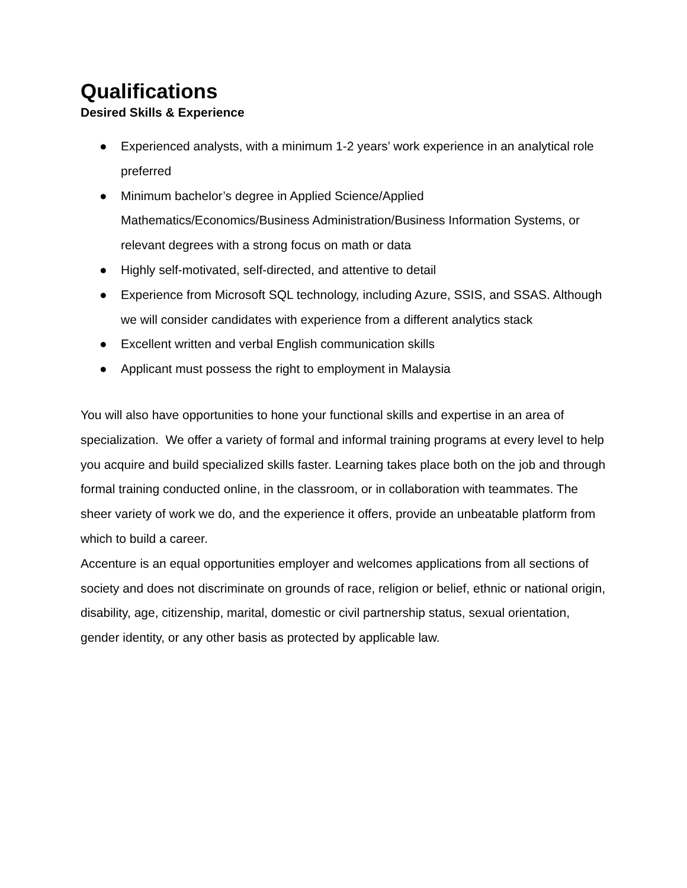Qualifications
Desired Skills & Experience
● Experienced analysts, with a minimum 1-2 years’ work experience in an analytical role preferred
● Minimum bachelor’s degree in Applied Science/Applied Mathematics/Economics/Business Administration/Business Information Systems, or relevant degrees with a strong focus on math or data
● Highly self-motivated, self-directed, and attentive to detail
● Experience from Microsoft SQL technology, including Azure, SSIS, and SSAS. Although we will consider candidates with experience from a different analytics stack
● Excellent written and verbal English communication skills
● Applicant must possess the right to employment in Malaysia
You will also have opportunities to hone your functional skills and expertise in an area of specialization. We offer a variety of formal and informal training programs at every level to help you acquire and build specialized skills faster. Learning takes place both on the job and through formal training conducted online, in the classroom, or in collaboration with teammates. The sheer variety of work we do, and the experience it offers, provide an unbeatable platform from which to build a career.
Accenture is an equal opportunities employer and welcomes applications from all sections of society and does not discriminate on grounds of race, religion or belief, ethnic or national origin, disability, age, citizenship, marital, domestic or civil partnership status, sexual orientation, gender identity, or any other basis as protected by applicable law.